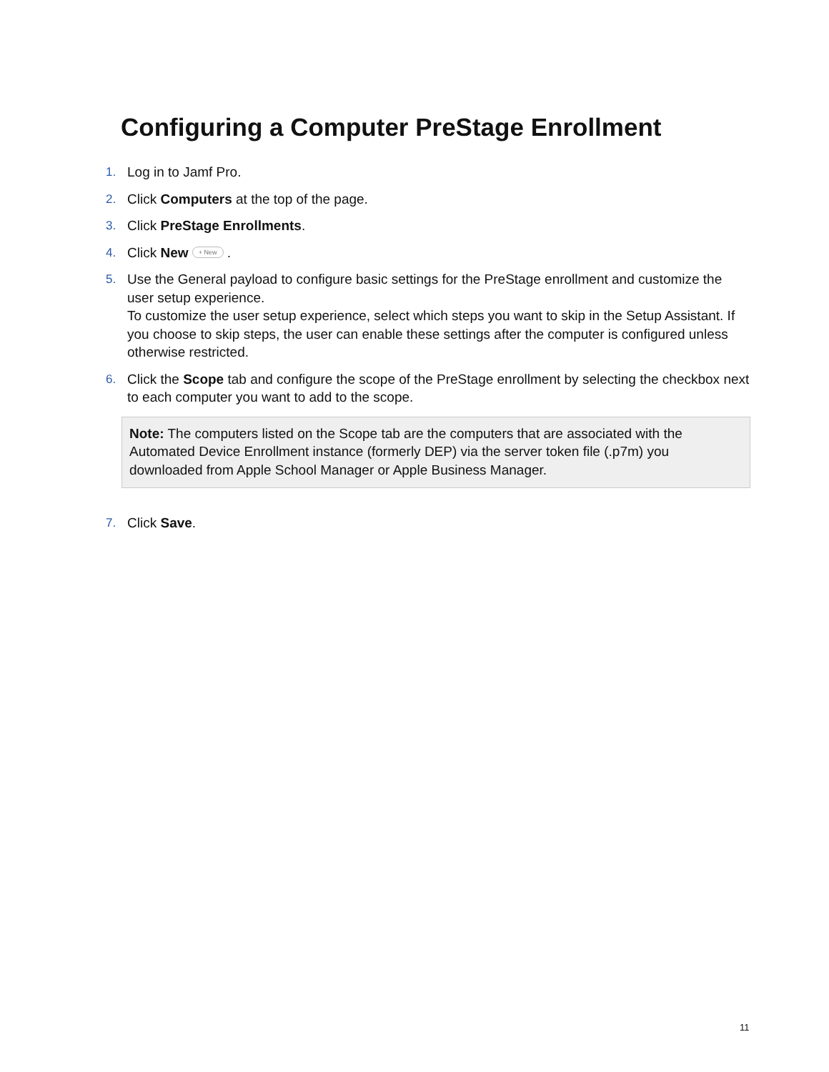Configuring a Computer PreStage Enrollment
1. Log in to Jamf Pro.
2. Click Computers at the top of the page.
3. Click PreStage Enrollments.
4. Click New + New .
5. Use the General payload to configure basic settings for the PreStage enrollment and customize the user setup experience.
To customize the user setup experience, select which steps you want to skip in the Setup Assistant. If you choose to skip steps, the user can enable these settings after the computer is configured unless otherwise restricted.
6. Click the Scope tab and configure the scope of the PreStage enrollment by selecting the checkbox next to each computer you want to add to the scope.
Note: The computers listed on the Scope tab are the computers that are associated with the Automated Device Enrollment instance (formerly DEP) via the server token file (.p7m) you downloaded from Apple School Manager or Apple Business Manager.
7. Click Save.
11